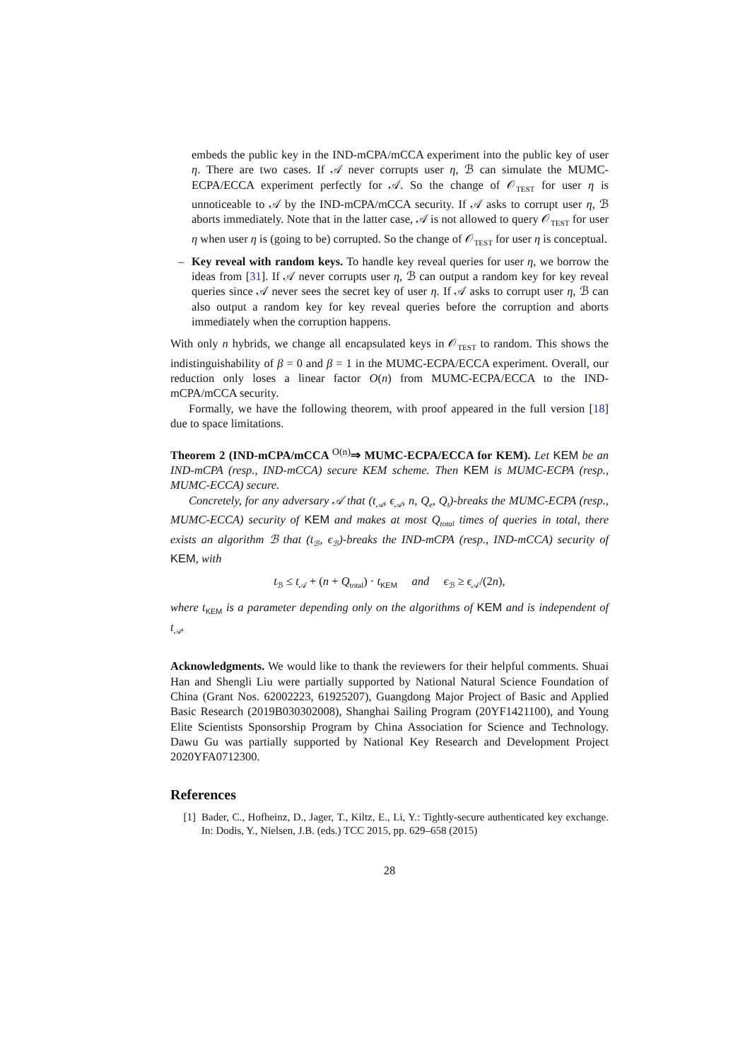embeds the public key in the IND-mCPA/mCCA experiment into the public key of user η. There are two cases. If 𝒜 never corrupts user η, ℬ can simulate the MUMC-ECPA/ECCA experiment perfectly for 𝒜. So the change of 𝒪<sub>TEST</sub> for user η is unnoticeable to 𝒜 by the IND-mCPA/mCCA security. If 𝒜 asks to corrupt user η, ℬ aborts immediately. Note that in the latter case, 𝒜 is not allowed to query 𝒪<sub>TEST</sub> for user η when user η is (going to be) corrupted. So the change of 𝒪<sub>TEST</sub> for user η is conceptual.
– Key reveal with random keys. To handle key reveal queries for user η, we borrow the ideas from [31]. If 𝒜 never corrupts user η, ℬ can output a random key for key reveal queries since 𝒜 never sees the secret key of user η. If 𝒜 asks to corrupt user η, ℬ can also output a random key for key reveal queries before the corruption and aborts immediately when the corruption happens.
With only n hybrids, we change all encapsulated keys in 𝒪<sub>TEST</sub> to random. This shows the indistinguishability of β = 0 and β = 1 in the MUMC-ECPA/ECCA experiment. Overall, our reduction only loses a linear factor O(n) from MUMC-ECPA/ECCA to the IND-mCPA/mCCA security.
Formally, we have the following theorem, with proof appeared in the full version [18] due to space limitations.
Theorem 2 (IND-mCPA/mCCA <sup>O(n)</sup>⇒ MUMC-ECPA/ECCA for KEM). Let KEM be an IND-mCPA (resp., IND-mCCA) secure KEM scheme. Then KEM is MUMC-ECPA (resp., MUMC-ECCA) secure.
Concretely, for any adversary 𝒜 that (t<sub>𝒜</sub>, ϵ<sub>𝒜</sub>, n, Q<sub>e</sub>, Q<sub>t</sub>)-breaks the MUMC-ECPA (resp., MUMC-ECCA) security of KEM and makes at most Q<sub>total</sub> times of queries in total, there exists an algorithm ℬ that (t<sub>ℬ</sub>, ϵ<sub>ℬ</sub>)-breaks the IND-mCPA (resp., IND-mCCA) security of KEM, with
t<sub>ℬ</sub> ≤ t<sub>𝒜</sub> + (n + Q<sub>total</sub>) · t<sub>KEM</sub> and ϵ<sub>ℬ</sub> ≥ ϵ<sub>𝒜</sub>/(2n),
where t<sub>KEM</sub> is a parameter depending only on the algorithms of KEM and is independent of t<sub>𝒜</sub>.
Acknowledgments. We would like to thank the reviewers for their helpful comments. Shuai Han and Shengli Liu were partially supported by National Natural Science Foundation of China (Grant Nos. 62002223, 61925207), Guangdong Major Project of Basic and Applied Basic Research (2019B030302008), Shanghai Sailing Program (20YF1421100), and Young Elite Scientists Sponsorship Program by China Association for Science and Technology. Dawu Gu was partially supported by National Key Research and Development Project 2020YFA0712300.
References
[1] Bader, C., Hofheinz, D., Jager, T., Kiltz, E., Li, Y.: Tightly-secure authenticated key exchange. In: Dodis, Y., Nielsen, J.B. (eds.) TCC 2015, pp. 629–658 (2015)
28